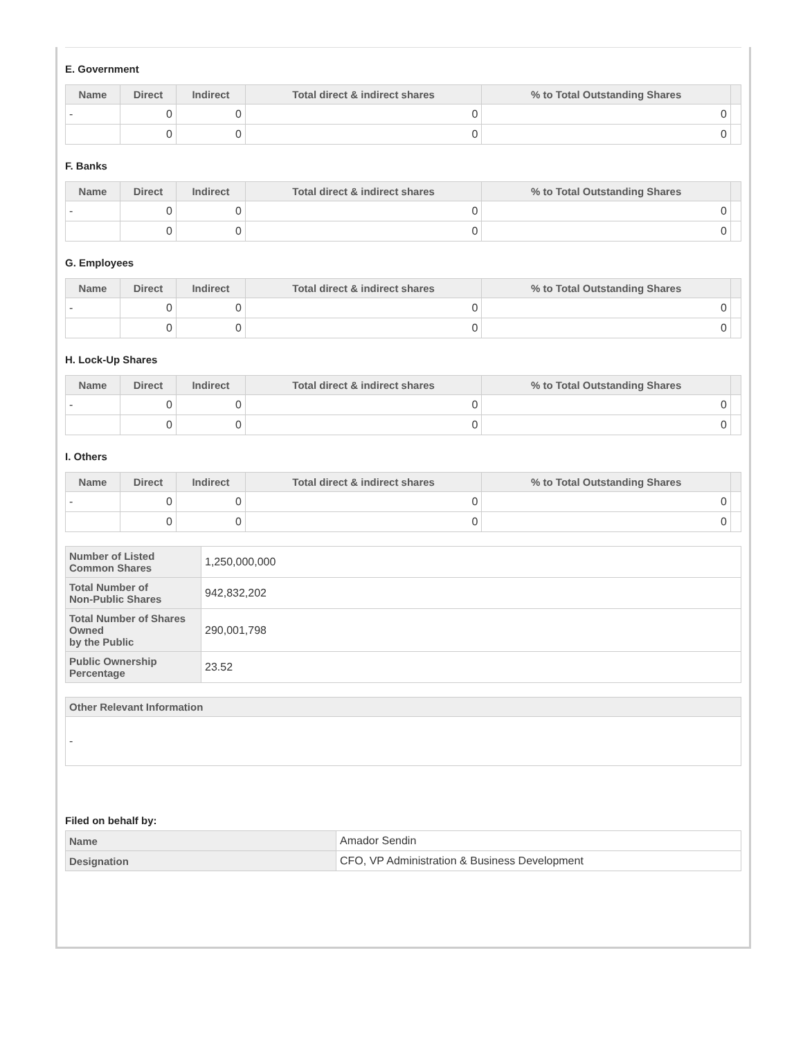E. Government
| Name | Direct | Indirect | Total direct & indirect shares | % to Total Outstanding Shares | |
| --- | --- | --- | --- | --- | --- |
| - | 0 | 0 | 0 | 0 | |
| | 0 | 0 | 0 | 0 | |
F. Banks
| Name | Direct | Indirect | Total direct & indirect shares | % to Total Outstanding Shares | |
| --- | --- | --- | --- | --- | --- |
| - | 0 | 0 | 0 | 0 | |
| | 0 | 0 | 0 | 0 | |
G. Employees
| Name | Direct | Indirect | Total direct & indirect shares | % to Total Outstanding Shares | |
| --- | --- | --- | --- | --- | --- |
| - | 0 | 0 | 0 | 0 | |
| | 0 | 0 | 0 | 0 | |
H. Lock-Up Shares
| Name | Direct | Indirect | Total direct & indirect shares | % to Total Outstanding Shares | |
| --- | --- | --- | --- | --- | --- |
| - | 0 | 0 | 0 | 0 | |
| | 0 | 0 | 0 | 0 | |
I. Others
| Name | Direct | Indirect | Total direct & indirect shares | % to Total Outstanding Shares | |
| --- | --- | --- | --- | --- | --- |
| - | 0 | 0 | 0 | 0 | |
| | 0 | 0 | 0 | 0 | |
| Number of Listed Common Shares | 1,250,000,000 |
| Total Number of Non-Public Shares | 942,832,202 |
| Total Number of Shares Owned by the Public | 290,001,798 |
| Public Ownership Percentage | 23.52 |
| Other Relevant Information |
| --- |
| - |
Filed on behalf by:
| Name | Amador Sendin |
| Designation | CFO, VP Administration & Business Development |